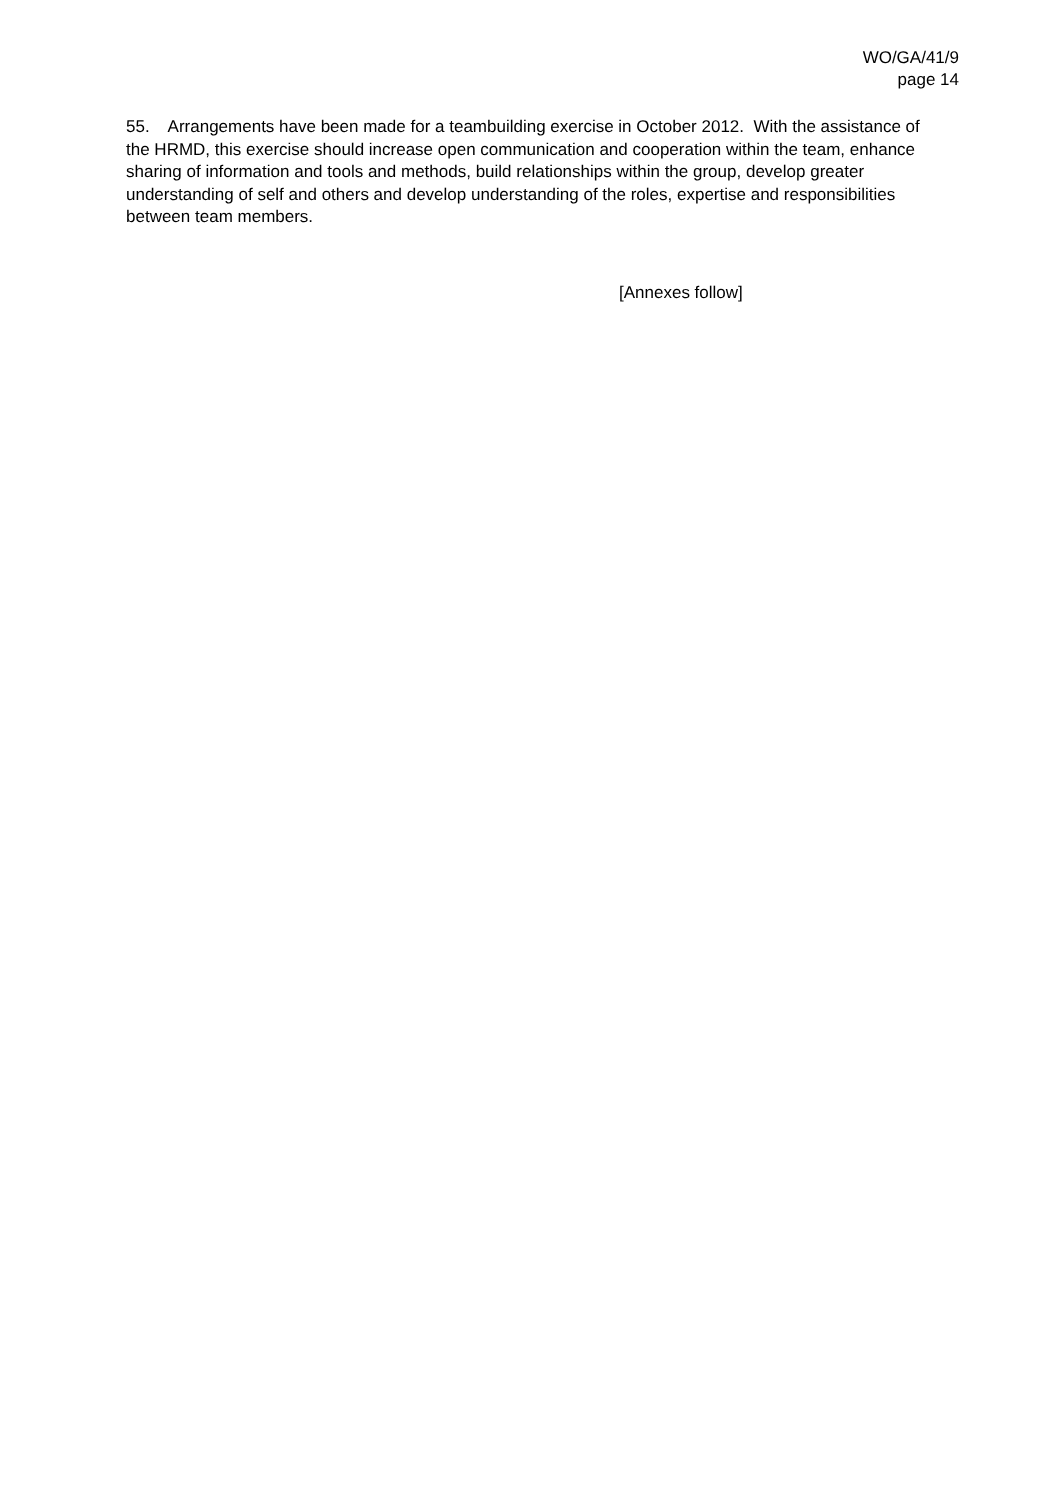WO/GA/41/9
page 14
55. Arrangements have been made for a teambuilding exercise in October 2012. With the assistance of the HRMD, this exercise should increase open communication and cooperation within the team, enhance sharing of information and tools and methods, build relationships within the group, develop greater understanding of self and others and develop understanding of the roles, expertise and responsibilities between team members.
[Annexes follow]